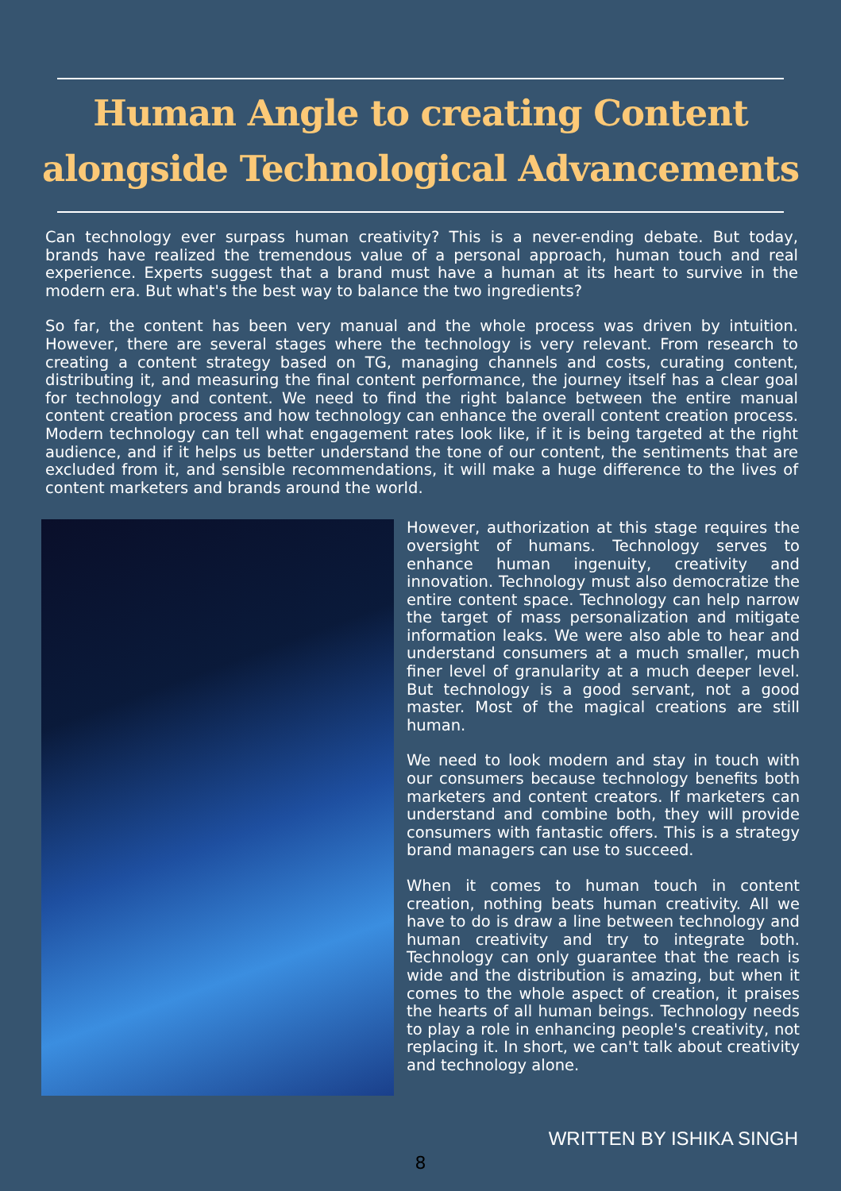Human Angle to creating Content alongside Technological Advancements
Can technology ever surpass human creativity? This is a never-ending debate. But today, brands have realized the tremendous value of a personal approach, human touch and real experience. Experts suggest that a brand must have a human at its heart to survive in the modern era. But what's the best way to balance the two ingredients?
So far, the content has been very manual and the whole process was driven by intuition. However, there are several stages where the technology is very relevant. From research to creating a content strategy based on TG, managing channels and costs, curating content, distributing it, and measuring the final content performance, the journey itself has a clear goal for technology and content. We need to find the right balance between the entire manual content creation process and how technology can enhance the overall content creation process. Modern technology can tell what engagement rates look like, if it is being targeted at the right audience, and if it helps us better understand the tone of our content, the sentiments that are excluded from it, and sensible recommendations, it will make a huge difference to the lives of content marketers and brands around the world.
However, authorization at this stage requires the oversight of humans. Technology serves to enhance human ingenuity, creativity and innovation. Technology must also democratize the entire content space. Technology can help narrow the target of mass personalization and mitigate information leaks. We were also able to hear and understand consumers at a much smaller, much finer level of granularity at a much deeper level. But technology is a good servant, not a good master. Most of the magical creations are still human.
We need to look modern and stay in touch with our consumers because technology benefits both marketers and content creators. If marketers can understand and combine both, they will provide consumers with fantastic offers. This is a strategy brand managers can use to succeed.
When it comes to human touch in content creation, nothing beats human creativity. All we have to do is draw a line between technology and human creativity and try to integrate both. Technology can only guarantee that the reach is wide and the distribution is amazing, but when it comes to the whole aspect of creation, it praises the hearts of all human beings. Technology needs to play a role in enhancing people's creativity, not replacing it. In short, we can't talk about creativity and technology alone.
WRITTEN BY ISHIKA SINGH
8